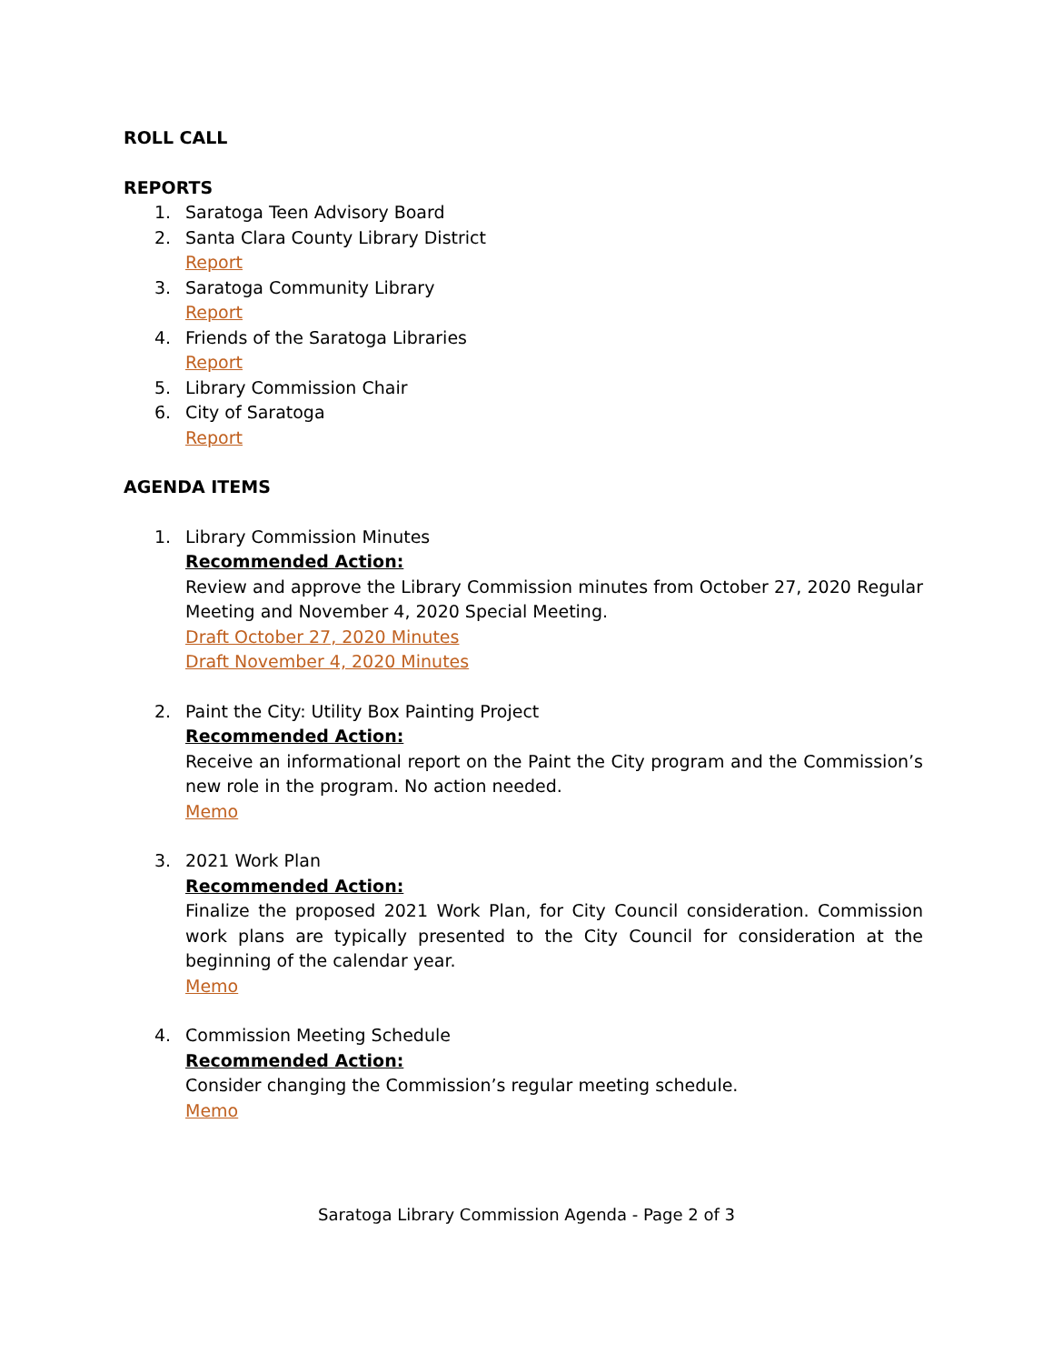ROLL CALL
REPORTS
1. Saratoga Teen Advisory Board
2. Santa Clara County Library District
Report
3. Saratoga Community Library
Report
4. Friends of the Saratoga Libraries
Report
5. Library Commission Chair
6. City of Saratoga
Report
AGENDA ITEMS
1. Library Commission Minutes
Recommended Action:
Review and approve the Library Commission minutes from October 27, 2020 Regular Meeting and November 4, 2020 Special Meeting.
Draft October 27, 2020 Minutes
Draft November 4, 2020 Minutes
2. Paint the City: Utility Box Painting Project
Recommended Action:
Receive an informational report on the Paint the City program and the Commission’s new role in the program. No action needed.
Memo
3. 2021 Work Plan
Recommended Action:
Finalize the proposed 2021 Work Plan, for City Council consideration. Commission work plans are typically presented to the City Council for consideration at the beginning of the calendar year.
Memo
4. Commission Meeting Schedule
Recommended Action:
Consider changing the Commission’s regular meeting schedule.
Memo
Saratoga Library Commission Agenda - Page 2 of 3